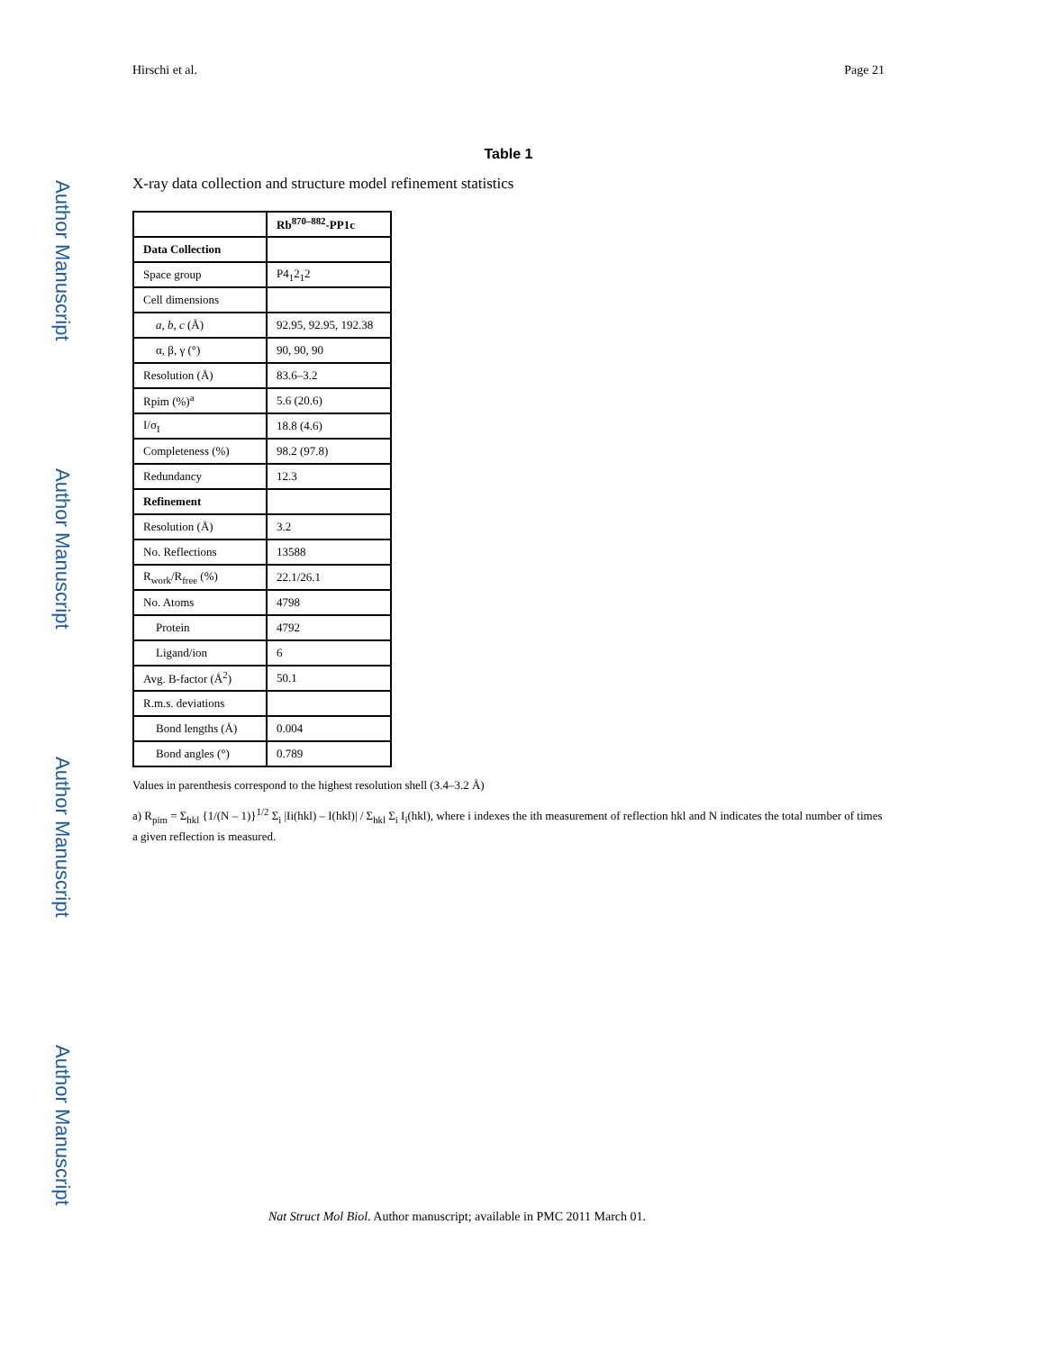Author Manuscript
Author Manuscript
Author Manuscript
Author Manuscript
Hirschi et al. Page 21
Table 1
X-ray data collection and structure model refinement statistics
| | Rb<sup>870–882</sup>-PP1c |
| --- | --- |
| Data Collection | |
| Space group | P4<sub>1</sub>2<sub>1</sub>2 |
| Cell dimensions | |
| a , b , c (Å) | 92.95, 92.95, 192.38 |
| α, β, γ (°) | 90, 90, 90 |
| Resolution (Å) | 83.6–3.2 |
| Rpim (%)<sup>a</sup> | 5.6 (20.6) |
| I/σ<sub>I</sub> | 18.8 (4.6) |
| Completeness (%) | 98.2 (97.8) |
| Redundancy | 12.3 |
| Refinement | |
| Resolution (Å) | 3.2 |
| No. Reflections | 13588 |
| R<sub>work</sub>/R<sub>free</sub> (%) | 22.1/26.1 |
| No. Atoms | 4798 |
| Protein | 4792 |
| Ligand/ion | 6 |
| Avg. B-factor (Å<sup>2</sup>) | 50.1 |
| R.m.s. deviations | |
| Bond lengths (Å) | 0.004 |
| Bond angles (°) | 0.789 |
Values in parenthesis correspond to the highest resolution shell (3.4–3.2 Å)
a) R<sub>pim</sub> = Σ<sub>hkl</sub> {1/(N – 1)}<sup>1/2</sup> Σ<sub>i</sub> |Ii(hkl) – I(hkl)| / Σ<sub>hkl</sub> Σ<sub>i</sub> I<sub>i</sub>(hkl), where i indexes the ith measurement of reflection hkl and N indicates the total number of times a given reflection is measured.
Nat Struct Mol Biol. Author manuscript; available in PMC 2011 March 01.